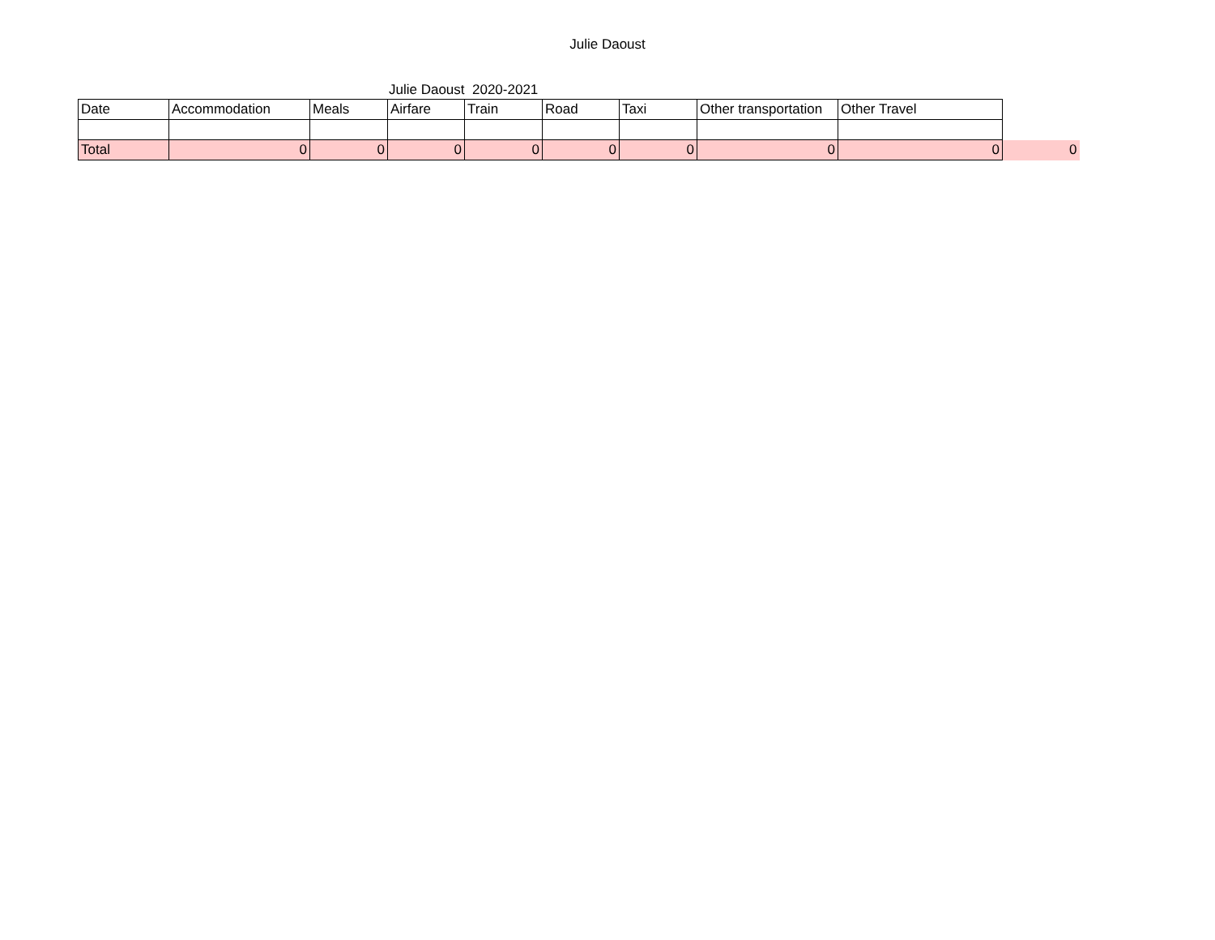Julie Daoust
Julie Daoust 2020-2021
| Date | Accommodation | Meals | Airfare | Train | Road | Taxi | Other transportation | Other Travel | |
| Total | 0 | 0 | 0 | 0 | 0 | 0 | 0 | 0 | 0 |